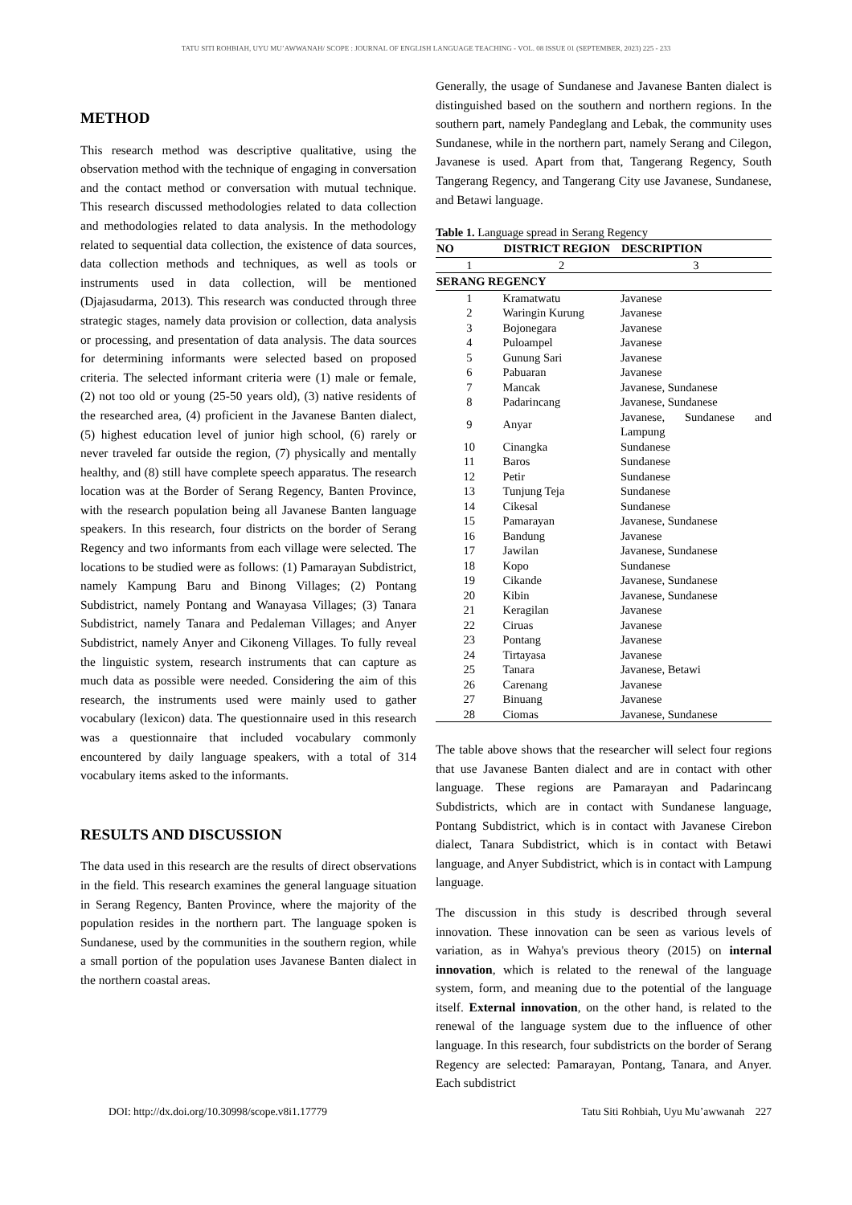TATU SITI ROHBIAH, UYU MU’AWWANAH/ SCOPE : JOURNAL OF ENGLISH LANGUAGE TEACHING - VOL. 08 ISSUE 01 (SEPTEMBER, 2023) 225 - 233
METHOD
This research method was descriptive qualitative, using the observation method with the technique of engaging in conversation and the contact method or conversation with mutual technique. This research discussed methodologies related to data collection and methodologies related to data analysis. In the methodology related to sequential data collection, the existence of data sources, data collection methods and techniques, as well as tools or instruments used in data collection, will be mentioned (Djajasudarma, 2013). This research was conducted through three strategic stages, namely data provision or collection, data analysis or processing, and presentation of data analysis. The data sources for determining informants were selected based on proposed criteria. The selected informant criteria were (1) male or female, (2) not too old or young (25-50 years old), (3) native residents of the researched area, (4) proficient in the Javanese Banten dialect, (5) highest education level of junior high school, (6) rarely or never traveled far outside the region, (7) physically and mentally healthy, and (8) still have complete speech apparatus. The research location was at the Border of Serang Regency, Banten Province, with the research population being all Javanese Banten language speakers. In this research, four districts on the border of Serang Regency and two informants from each village were selected. The locations to be studied were as follows: (1) Pamarayan Subdistrict, namely Kampung Baru and Binong Villages; (2) Pontang Subdistrict, namely Pontang and Wanayasa Villages; (3) Tanara Subdistrict, namely Tanara and Pedaleman Villages; and Anyer Subdistrict, namely Anyer and Cikoneng Villages. To fully reveal the linguistic system, research instruments that can capture as much data as possible were needed. Considering the aim of this research, the instruments used were mainly used to gather vocabulary (lexicon) data. The questionnaire used in this research was a questionnaire that included vocabulary commonly encountered by daily language speakers, with a total of 314 vocabulary items asked to the informants.
RESULTS AND DISCUSSION
The data used in this research are the results of direct observations in the field. This research examines the general language situation in Serang Regency, Banten Province, where the majority of the population resides in the northern part. The language spoken is Sundanese, used by the communities in the southern region, while a small portion of the population uses Javanese Banten dialect in the northern coastal areas.
Generally, the usage of Sundanese and Javanese Banten dialect is distinguished based on the southern and northern regions. In the southern part, namely Pandeglang and Lebak, the community uses Sundanese, while in the northern part, namely Serang and Cilegon, Javanese is used. Apart from that, Tangerang Regency, South Tangerang Regency, and Tangerang City use Javanese, Sundanese, and Betawi language.
Table 1. Language spread in Serang Regency
| NO | DISTRICT REGION | DESCRIPTION |
| --- | --- | --- |
| 1 | 2 | 3 |
| SERANG REGENCY | | |
| 1 | Kramatwatu | Javanese |
| 2 | Waringin Kurung | Javanese |
| 3 | Bojonegara | Javanese |
| 4 | Puloampel | Javanese |
| 5 | Gunung Sari | Javanese |
| 6 | Pabuaran | Javanese |
| 7 | Mancak | Javanese, Sundanese |
| 8 | Padarincang | Javanese, Sundanese |
| 9 | Anyar | Javanese, Sundanese and Lampung |
| 10 | Cinangka | Sundanese |
| 11 | Baros | Sundanese |
| 12 | Petir | Sundanese |
| 13 | Tunjung Teja | Sundanese |
| 14 | Cikesal | Sundanese |
| 15 | Pamarayan | Javanese, Sundanese |
| 16 | Bandung | Javanese |
| 17 | Jawilan | Javanese, Sundanese |
| 18 | Kopo | Sundanese |
| 19 | Cikande | Javanese, Sundanese |
| 20 | Kibin | Javanese, Sundanese |
| 21 | Keragilan | Javanese |
| 22 | Ciruas | Javanese |
| 23 | Pontang | Javanese |
| 24 | Tirtayasa | Javanese |
| 25 | Tanara | Javanese, Betawi |
| 26 | Carenang | Javanese |
| 27 | Binuang | Javanese |
| 28 | Ciomas | Javanese, Sundanese |
The table above shows that the researcher will select four regions that use Javanese Banten dialect and are in contact with other language. These regions are Pamarayan and Padarincang Subdistricts, which are in contact with Sundanese language, Pontang Subdistrict, which is in contact with Javanese Cirebon dialect, Tanara Subdistrict, which is in contact with Betawi language, and Anyer Subdistrict, which is in contact with Lampung language.
The discussion in this study is described through several innovation. These innovation can be seen as various levels of variation, as in Wahya's previous theory (2015) on internal innovation, which is related to the renewal of the language system, form, and meaning due to the potential of the language itself. External innovation, on the other hand, is related to the renewal of the language system due to the influence of other language. In this research, four subdistricts on the border of Serang Regency are selected: Pamarayan, Pontang, Tanara, and Anyer. Each subdistrict
DOI: http://dx.doi.org/10.30998/scope.v8i1.17779 Tatu Siti Rohbiah, Uyu Mu’awwanah 227